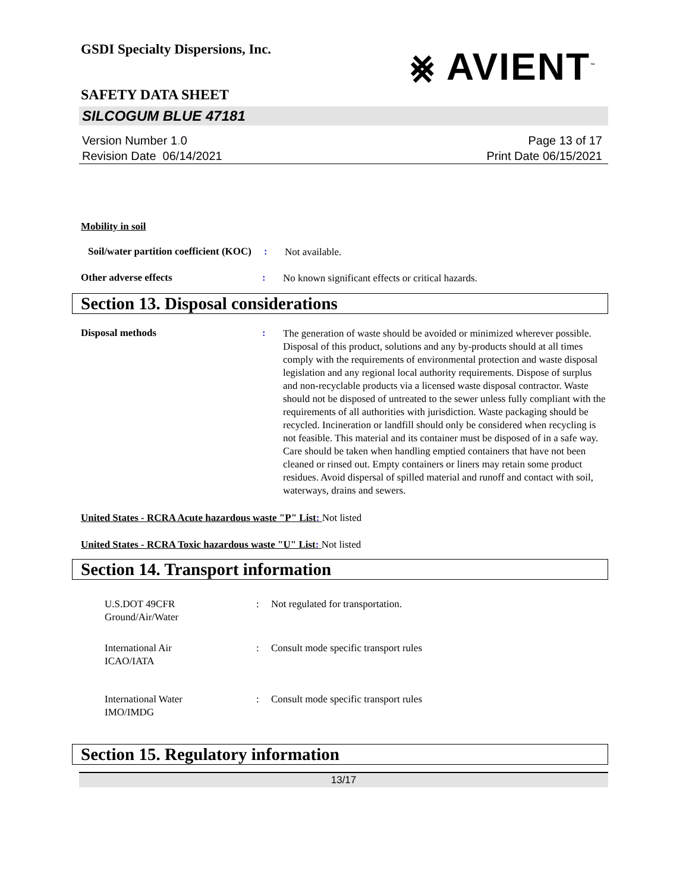GSDI Specialty Dispersions, Inc.
⨳ AVIENT<sup>™</sup>
SAFETY DATA SHEET
SILCOGUM BLUE 47181
Version Number 1. 0
Revision Date 06/14/2021
Page 13 of 17
Print Date 06/15/2021
Mobility in soil
Soil/water partition coefficient (KOC)
:
Not available.
Other adverse effects :
No known significant effects or critical hazards.
Section 13. Disposal considerations
Disposal methods :
The generation of waste should be avoided or minimized wherever possible. Disposal of this product, solutions and any by-products should at all times comply with the requirements of environmental protection and waste disposal legislation and any regional local authority requirements. Dispose of surplus and non-recyclable products via a licensed waste disposal contractor. Waste should not be disposed of untreated to the sewer unless fully compliant with the requirements of all authorities with jurisdiction. Waste packaging should be recycled. Incineration or landfill should only be considered when recycling is not feasible. This material and its container must be disposed of in a safe way. Care should be taken when handling emptied containers that have not been cleaned or rinsed out. Empty containers or liners may retain some product residues. Avoid dispersal of spilled material and runoff and contact with soil, waterways, drains and sewers.
United States - RCRA Acute hazardous waste "P" List: Not listed
United States - RCRA Toxic hazardous waste "U" List: Not listed
Section 14. Transport information
U.S.DOT 49CFR
Ground/Air/Water
: Not regulated for transportation.
International Air
ICAO/IATA
: Consult mode specific transport rules
International Water
IMO/IMDG
: Consult mode specific transport rules
Section 15. Regulatory information
13/17